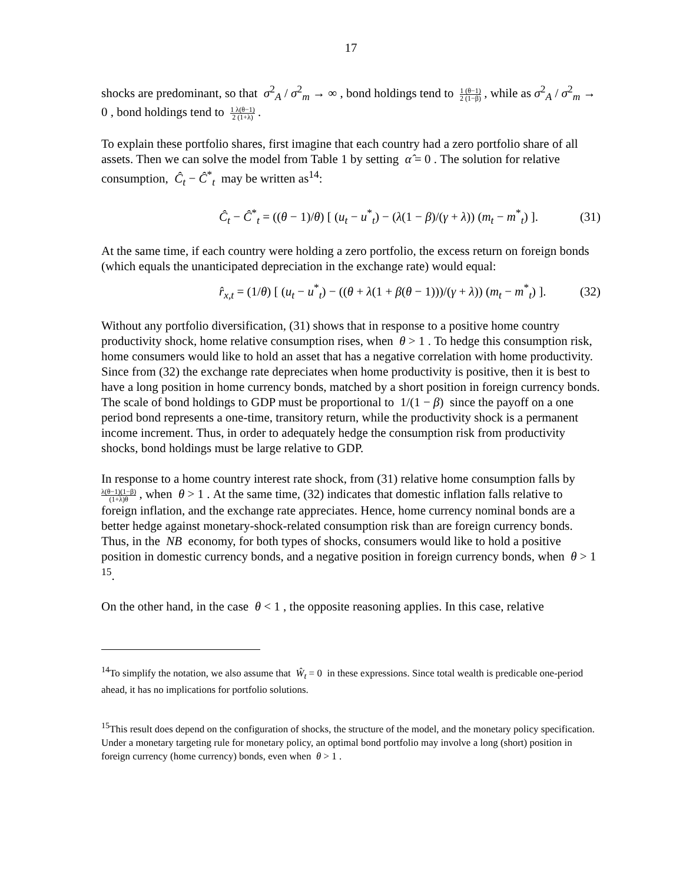17
shocks are predominant, so that σ<sup>2</sup><sub>A</sub> / σ<sup>2</sup><sub>m</sub> → ∞ , bond holdings tend to 1 (θ−1) 2 (1−β) , while as σ<sup>2</sup><sub>A</sub> / σ<sup>2</sup><sub>m</sub> → 0 , bond holdings tend to 1 λ(θ−1) 2 (1+λ) .
To explain these portfolio shares, first imagine that each country had a zero portfolio share of all assets. Then we can solve the model from Table 1 by setting α̂ = 0 . The solution for relative consumption, Ĉ<sub>t</sub> − Ĉ<sup>*</sup><sub>t</sub> may be written as<sup>14</sup>:
Ĉ<sub>t</sub> − Ĉ<sup>*</sup><sub>t</sub> = ((θ − 1)/θ) [ (u<sub>t</sub> − u<sup>*</sup><sub>t</sub>) − (λ(1 − β)/(γ + λ)) (m<sub>t</sub> − m<sup>*</sup><sub>t</sub>) ]. (31)
At the same time, if each country were holding a zero portfolio, the excess return on foreign bonds (which equals the unanticipated depreciation in the exchange rate) would equal:
r̂<sub>x,t</sub> = (1/θ) [ (u<sub>t</sub> − u<sup>*</sup><sub>t</sub>) − ((θ + λ(1 + β(θ − 1)))/(γ + λ)) (m<sub>t</sub> − m<sup>*</sup><sub>t</sub>) ]. (32)
Without any portfolio diversification, (31) shows that in response to a positive home country productivity shock, home relative consumption rises, when θ > 1 . To hedge this consumption risk, home consumers would like to hold an asset that has a negative correlation with home productivity. Since from (32) the exchange rate depreciates when home productivity is positive, then it is best to have a long position in home currency bonds, matched by a short position in foreign currency bonds. The scale of bond holdings to GDP must be proportional to 1/(1 − β) since the payoff on a one period bond represents a one-time, transitory return, while the productivity shock is a permanent income increment. Thus, in order to adequately hedge the consumption risk from productivity shocks, bond holdings must be large relative to GDP.
In response to a home country interest rate shock, from (31) relative home consumption falls by λ(θ−1)(1−β) (1+λ)θ , when θ > 1 . At the same time, (32) indicates that domestic inflation falls relative to foreign inflation, and the exchange rate appreciates. Hence, home currency nominal bonds are a better hedge against monetary-shock-related consumption risk than are foreign currency bonds. Thus, in the NB economy, for both types of shocks, consumers would like to hold a positive position in domestic currency bonds, and a negative position in foreign currency bonds, when θ > 1 <sup>15</sup>.
On the other hand, in the case θ < 1 , the opposite reasoning applies. In this case, relative
<sup>14</sup> To simplify the notation, we also assume that Ŵ<sub>t</sub> = 0 in these expressions. Since total wealth is predicable one-period ahead, it has no implications for portfolio solutions.
<sup>15</sup> This result does depend on the configuration of shocks, the structure of the model, and the monetary policy specification. Under a monetary targeting rule for monetary policy, an optimal bond portfolio may involve a long (short) position in foreign currency (home currency) bonds, even when θ > 1 .